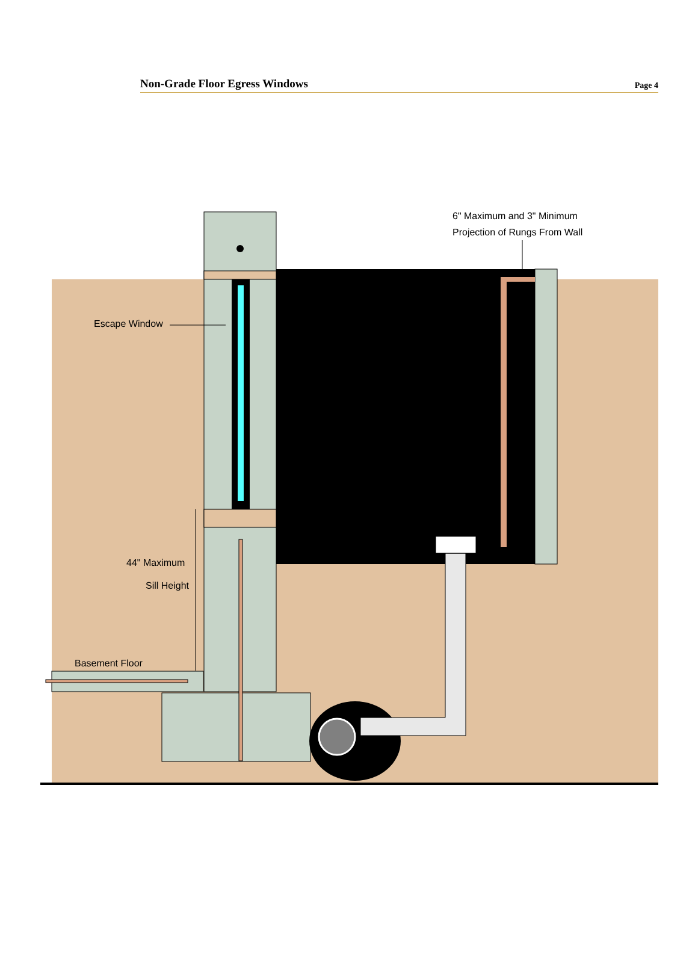Non-Grade Floor Egress Windows Page 4
6" Maximum and 3" Minimum
Projection of Rungs From Wall
Escape Window
44" Maximum
Sill Height
Basement Floor